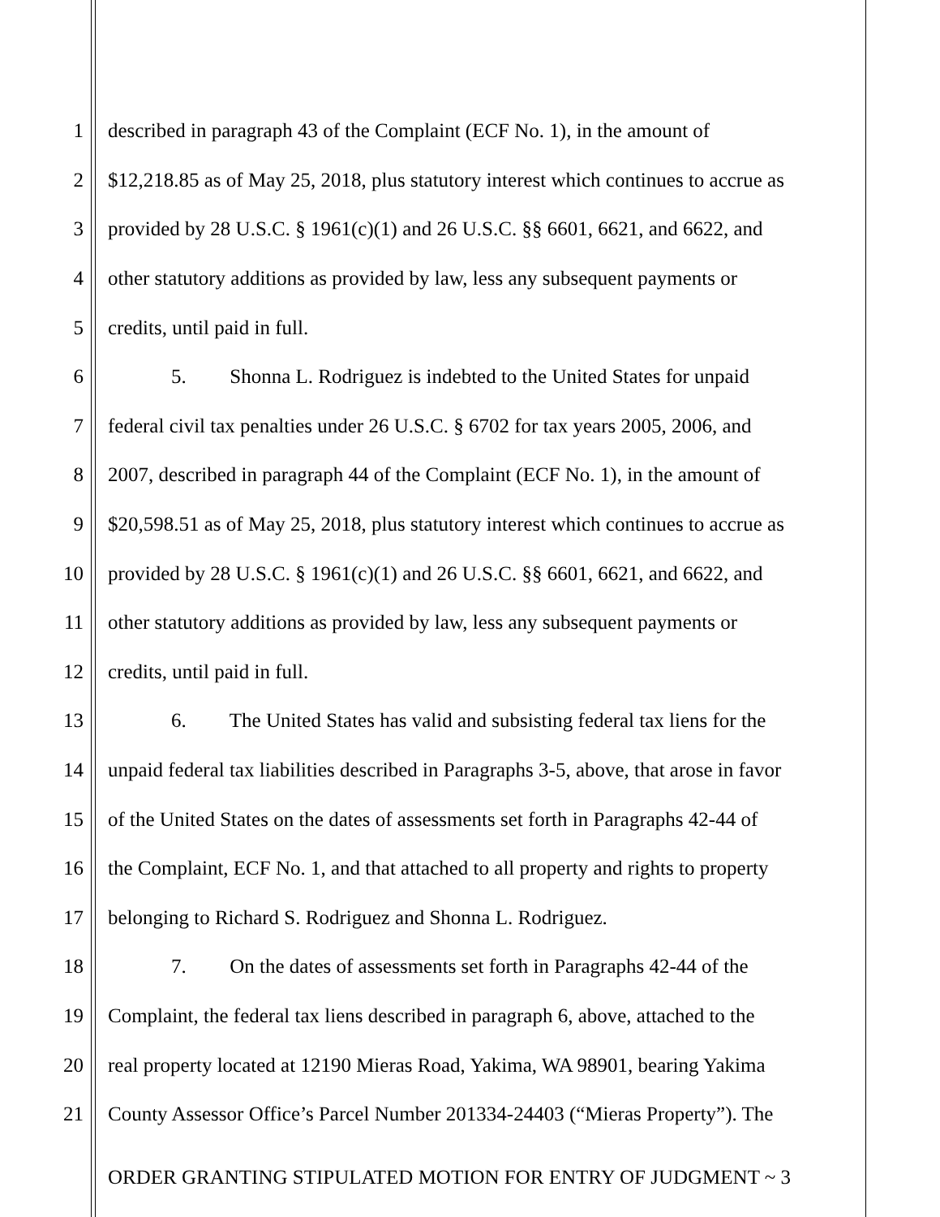1 described in paragraph 43 of the Complaint (ECF No. 1), in the amount of
2 $12,218.85 as of May 25, 2018, plus statutory interest which continues to accrue as
3 provided by 28 U.S.C. § 1961(c)(1) and 26 U.S.C. §§ 6601, 6621, and 6622, and
4 other statutory additions as provided by law, less any subsequent payments or
5 credits, until paid in full.
6 5. Shonna L. Rodriguez is indebted to the United States for unpaid
7 federal civil tax penalties under 26 U.S.C. § 6702 for tax years 2005, 2006, and
8 2007, described in paragraph 44 of the Complaint (ECF No. 1), in the amount of
9 $20,598.51 as of May 25, 2018, plus statutory interest which continues to accrue as
10 provided by 28 U.S.C. § 1961(c)(1) and 26 U.S.C. §§ 6601, 6621, and 6622, and
11 other statutory additions as provided by law, less any subsequent payments or
12 credits, until paid in full.
13 6. The United States has valid and subsisting federal tax liens for the
14 unpaid federal tax liabilities described in Paragraphs 3-5, above, that arose in favor
15 of the United States on the dates of assessments set forth in Paragraphs 42-44 of
16 the Complaint, ECF No. 1, and that attached to all property and rights to property
17 belonging to Richard S. Rodriguez and Shonna L. Rodriguez.
18 7. On the dates of assessments set forth in Paragraphs 42-44 of the
19 Complaint, the federal tax liens described in paragraph 6, above, attached to the
20 real property located at 12190 Mieras Road, Yakima, WA 98901, bearing Yakima
21 County Assessor Office’s Parcel Number 201334-24403 (“Mieras Property”). The
ORDER GRANTING STIPULATED MOTION FOR ENTRY OF JUDGMENT ~ 3